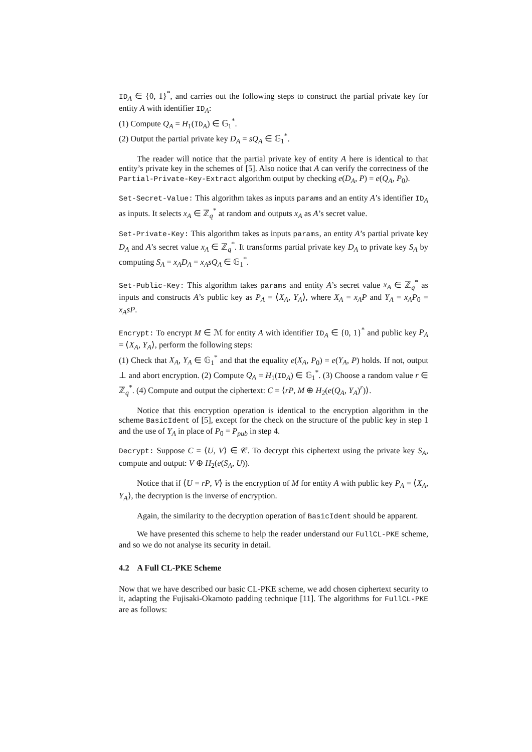ID<sub>A</sub> ∈ {0, 1}<sup>*</sup>, and carries out the following steps to construct the partial private key for entity A with identifier ID<sub>A</sub>:
(1) Compute Q<sub>A</sub> = H<sub>1</sub>(ID<sub>A</sub>) ∈ 𝔾<sub>1</sub><sup>*</sup>.
(2) Output the partial private key D<sub>A</sub> = sQ<sub>A</sub> ∈ 𝔾<sub>1</sub><sup>*</sup>.
The reader will notice that the partial private key of entity A here is identical to that entity’s private key in the schemes of [5]. Also notice that A can verify the correctness of the Partial-Private-Key-Extract algorithm output by checking e(D<sub>A</sub>, P) = e(Q<sub>A</sub>, P<sub>0</sub>).
Set-Secret-Value: This algorithm takes as inputs params and an entity A’s identifier ID<sub>A</sub> as inputs. It selects x<sub>A</sub> ∈ ℤ<sub>q</sub><sup>*</sup> at random and outputs x<sub>A</sub> as A’s secret value.
Set-Private-Key: This algorithm takes as inputs params, an entity A’s partial private key D<sub>A</sub> and A’s secret value x<sub>A</sub> ∈ ℤ<sub>q</sub><sup>*</sup>. It transforms partial private key D<sub>A</sub> to private key S<sub>A</sub> by computing S<sub>A</sub> = x<sub>A</sub>D<sub>A</sub> = x<sub>A</sub>sQ<sub>A</sub> ∈ 𝔾<sub>1</sub><sup>*</sup>.
Set-Public-Key: This algorithm takes params and entity A’s secret value x<sub>A</sub> ∈ ℤ<sub>q</sub><sup>*</sup> as inputs and constructs A’s public key as P<sub>A</sub> = ⟨X<sub>A</sub>, Y<sub>A</sub>⟩, where X<sub>A</sub> = x<sub>A</sub>P and Y<sub>A</sub> = x<sub>A</sub>P<sub>0</sub> = x<sub>A</sub>sP.
Encrypt: To encrypt M ∈ ℳ for entity A with identifier ID<sub>A</sub> ∈ {0, 1}<sup>*</sup> and public key P<sub>A</sub> = ⟨X<sub>A</sub>, Y<sub>A</sub>⟩, perform the following steps:
(1) Check that X<sub>A</sub>, Y<sub>A</sub> ∈ 𝔾<sub>1</sub><sup>*</sup> and that the equality e(X<sub>A</sub>, P<sub>0</sub>) = e(Y<sub>A</sub>, P) holds. If not, output ⊥ and abort encryption. (2) Compute Q<sub>A</sub> = H<sub>1</sub>(ID<sub>A</sub>) ∈ 𝔾<sub>1</sub><sup>*</sup>. (3) Choose a random value r ∈ ℤ<sub>q</sub><sup>*</sup>. (4) Compute and output the ciphertext: C = ⟨rP, M ⊕ H<sub>2</sub>(e(Q<sub>A</sub>, Y<sub>A</sub>)<sup>r</sup>)⟩.
Notice that this encryption operation is identical to the encryption algorithm in the scheme BasicIdent of [5], except for the check on the structure of the public key in step 1 and the use of Y<sub>A</sub> in place of P<sub>0</sub> = P<sub>pub</sub> in step 4.
Decrypt: Suppose C = ⟨U, V⟩ ∈ 𝒞. To decrypt this ciphertext using the private key S<sub>A</sub>, compute and output: V ⊕ H<sub>2</sub>(e(S<sub>A</sub>, U)).
Notice that if ⟨U = rP, V⟩ is the encryption of M for entity A with public key P<sub>A</sub> = ⟨X<sub>A</sub>, Y<sub>A</sub>⟩, the decryption is the inverse of encryption.
Again, the similarity to the decryption operation of BasicIdent should be apparent.
We have presented this scheme to help the reader understand our FullCL-PKE scheme, and so we do not analyse its security in detail.
4.2 A Full CL-PKE Scheme
Now that we have described our basic CL-PKE scheme, we add chosen ciphertext security to it, adapting the Fujisaki-Okamoto padding technique [11]. The algorithms for FullCL-PKE are as follows: